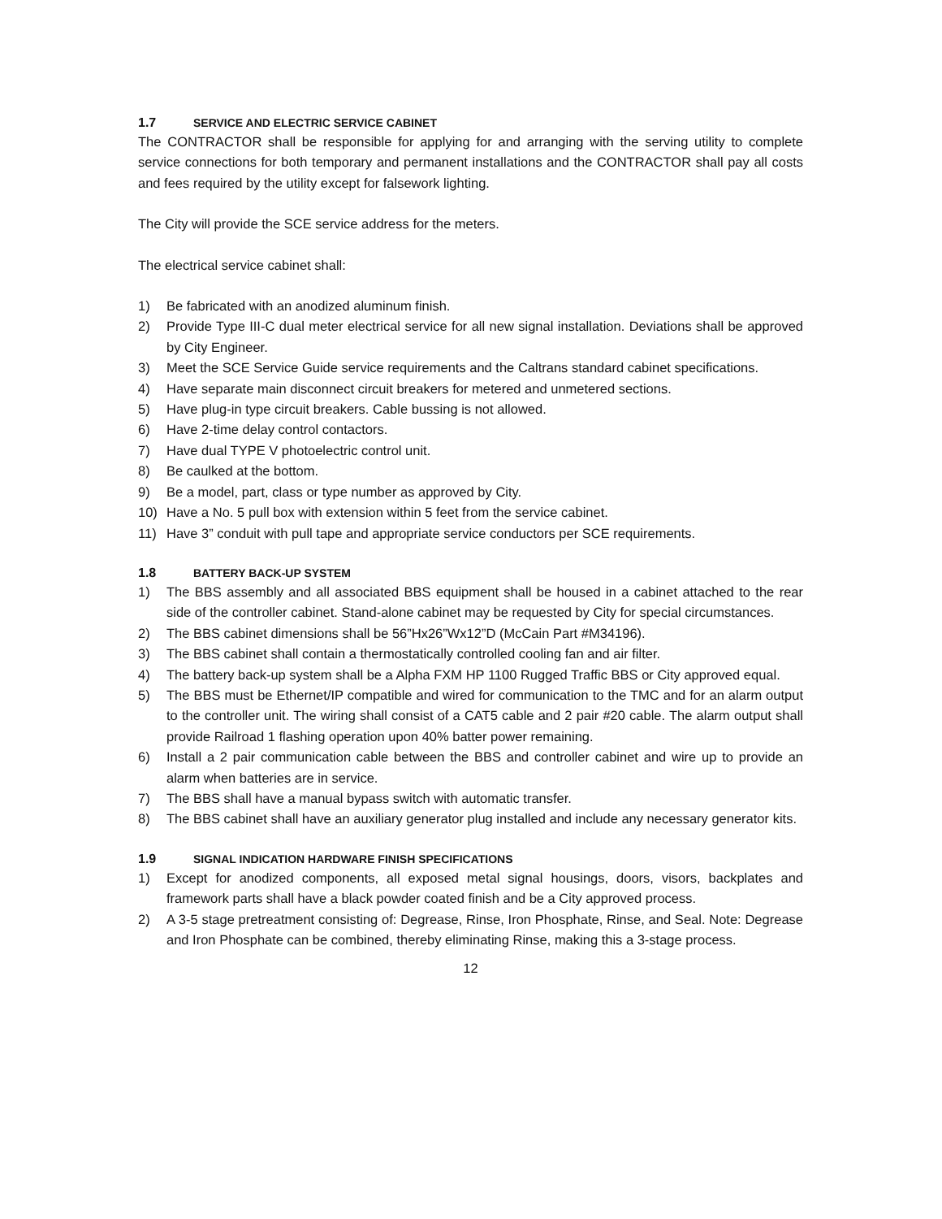1.7 SERVICE AND ELECTRIC SERVICE CABINET
The CONTRACTOR shall be responsible for applying for and arranging with the serving utility to complete service connections for both temporary and permanent installations and the CONTRACTOR shall pay all costs and fees required by the utility except for falsework lighting.
The City will provide the SCE service address for the meters.
The electrical service cabinet shall:
1) Be fabricated with an anodized aluminum finish.
2) Provide Type III-C dual meter electrical service for all new signal installation. Deviations shall be approved by City Engineer.
3) Meet the SCE Service Guide service requirements and the Caltrans standard cabinet specifications.
4) Have separate main disconnect circuit breakers for metered and unmetered sections.
5) Have plug-in type circuit breakers. Cable bussing is not allowed.
6) Have 2-time delay control contactors.
7) Have dual TYPE V photoelectric control unit.
8) Be caulked at the bottom.
9) Be a model, part, class or type number as approved by City.
10) Have a No. 5 pull box with extension within 5 feet from the service cabinet.
11) Have 3” conduit with pull tape and appropriate service conductors per SCE requirements.
1.8 BATTERY BACK-UP SYSTEM
1) The BBS assembly and all associated BBS equipment shall be housed in a cabinet attached to the rear side of the controller cabinet. Stand-alone cabinet may be requested by City for special circumstances.
2) The BBS cabinet dimensions shall be 56”Hx26”Wx12”D (McCain Part #M34196).
3) The BBS cabinet shall contain a thermostatically controlled cooling fan and air filter.
4) The battery back-up system shall be a Alpha FXM HP 1100 Rugged Traffic BBS or City approved equal.
5) The BBS must be Ethernet/IP compatible and wired for communication to the TMC and for an alarm output to the controller unit. The wiring shall consist of a CAT5 cable and 2 pair #20 cable. The alarm output shall provide Railroad 1 flashing operation upon 40% batter power remaining.
6) Install a 2 pair communication cable between the BBS and controller cabinet and wire up to provide an alarm when batteries are in service.
7) The BBS shall have a manual bypass switch with automatic transfer.
8) The BBS cabinet shall have an auxiliary generator plug installed and include any necessary generator kits.
1.9 SIGNAL INDICATION HARDWARE FINISH SPECIFICATIONS
1) Except for anodized components, all exposed metal signal housings, doors, visors, backplates and framework parts shall have a black powder coated finish and be a City approved process.
2) A 3-5 stage pretreatment consisting of: Degrease, Rinse, Iron Phosphate, Rinse, and Seal. Note: Degrease and Iron Phosphate can be combined, thereby eliminating Rinse, making this a 3-stage process.
12